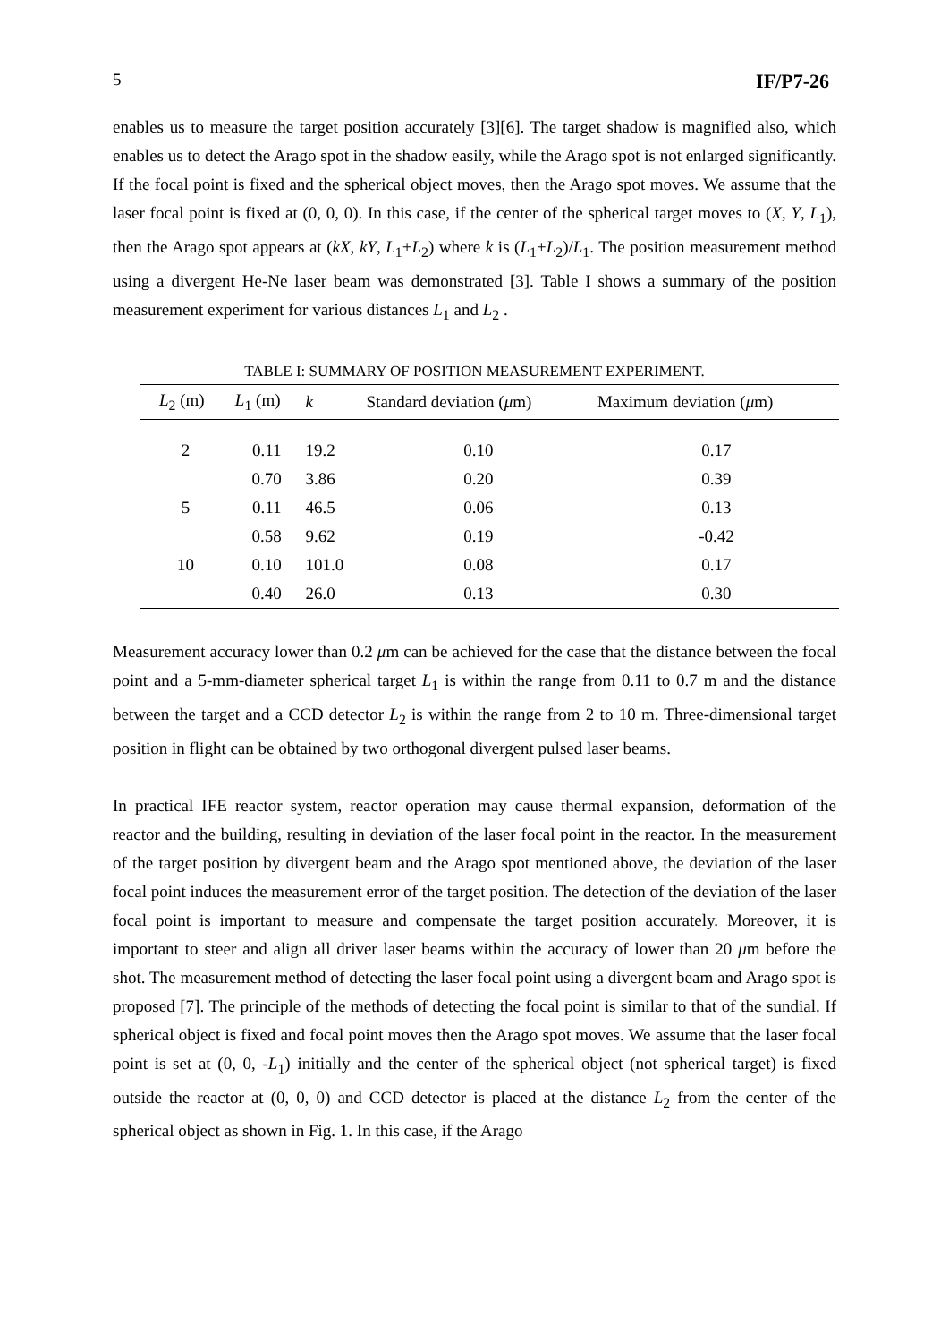5 IF/P7-26
enables us to measure the target position accurately [3][6]. The target shadow is magnified also, which enables us to detect the Arago spot in the shadow easily, while the Arago spot is not enlarged significantly. If the focal point is fixed and the spherical object moves, then the Arago spot moves. We assume that the laser focal point is fixed at (0, 0, 0). In this case, if the center of the spherical target moves to (X, Y, L<sub>1</sub>), then the Arago spot appears at (kX, kY, L<sub>1</sub>+L<sub>2</sub>) where k is (L<sub>1</sub>+L<sub>2</sub>)/L<sub>1</sub>. The position measurement method using a divergent He-Ne laser beam was demonstrated [3]. Table I shows a summary of the position measurement experiment for various distances L<sub>1</sub> and L<sub>2</sub> .
TABLE I: SUMMARY OF POSITION MEASUREMENT EXPERIMENT.
| L<sub>2</sub> (m) | L<sub>1</sub> (m) | k | Standard deviation ( μ m) | Maximum deviation ( μ m) |
| --- | --- | --- | --- | --- |
| 2 | 0.11 | 19.2 | 0.10 | 0.17 |
| | 0.70 | 3.86 | 0.20 | 0.39 |
| 5 | 0.11 | 46.5 | 0.06 | 0.13 |
| | 0.58 | 9.62 | 0.19 | -0.42 |
| 10 | 0.10 | 101.0 | 0.08 | 0.17 |
| | 0.40 | 26.0 | 0.13 | 0.30 |
Measurement accuracy lower than 0.2 μm can be achieved for the case that the distance between the focal point and a 5-mm-diameter spherical target L<sub>1</sub> is within the range from 0.11 to 0.7 m and the distance between the target and a CCD detector L<sub>2</sub> is within the range from 2 to 10 m. Three-dimensional target position in flight can be obtained by two orthogonal divergent pulsed laser beams.
In practical IFE reactor system, reactor operation may cause thermal expansion, deformation of the reactor and the building, resulting in deviation of the laser focal point in the reactor. In the measurement of the target position by divergent beam and the Arago spot mentioned above, the deviation of the laser focal point induces the measurement error of the target position. The detection of the deviation of the laser focal point is important to measure and compensate the target position accurately. Moreover, it is important to steer and align all driver laser beams within the accuracy of lower than 20 μm before the shot. The measurement method of detecting the laser focal point using a divergent beam and Arago spot is proposed [7]. The principle of the methods of detecting the focal point is similar to that of the sundial. If spherical object is fixed and focal point moves then the Arago spot moves. We assume that the laser focal point is set at (0, 0, -L<sub>1</sub>) initially and the center of the spherical object (not spherical target) is fixed outside the reactor at (0, 0, 0) and CCD detector is placed at the distance L<sub>2</sub> from the center of the spherical object as shown in Fig. 1. In this case, if the Arago